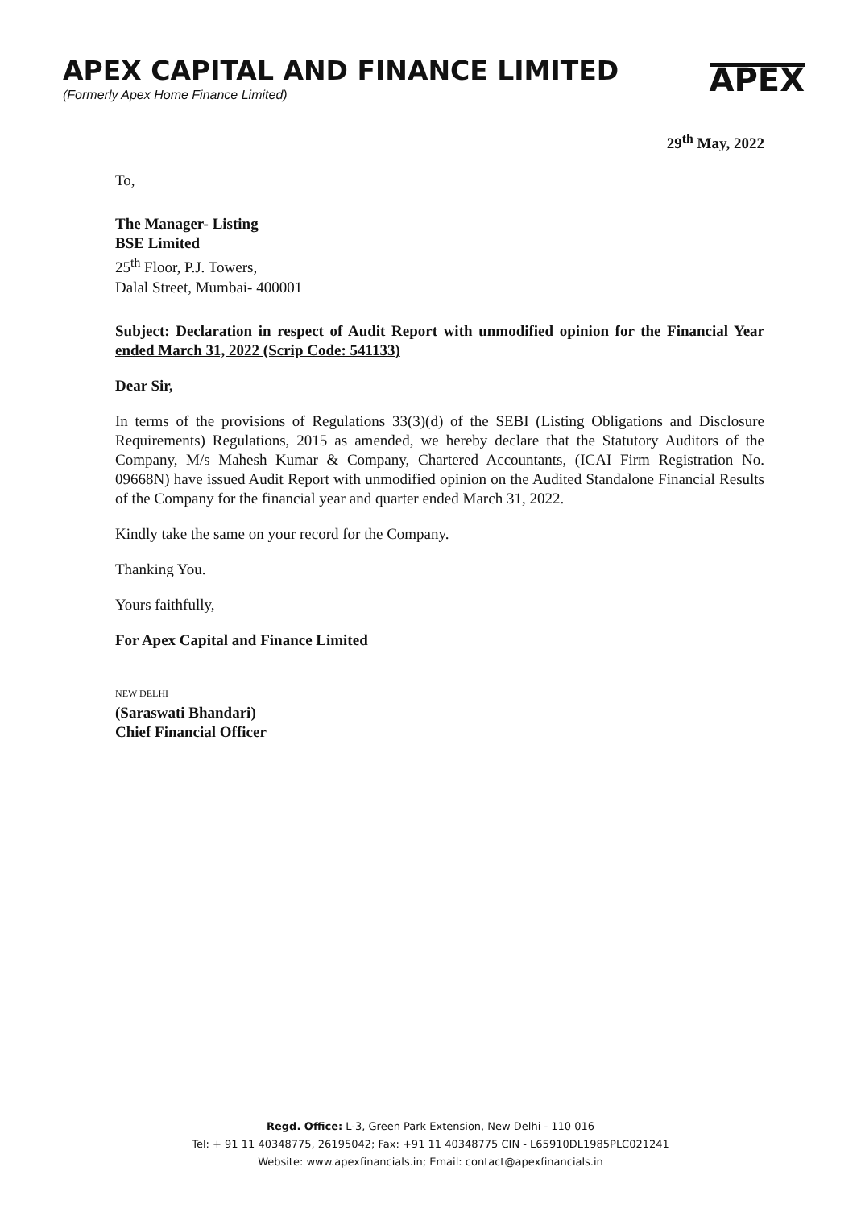APEX CAPITAL AND FINANCE LIMITED
(Formerly Apex Home Finance Limited)
APEX
29<sup>th</sup> May, 2022
To,
The Manager- Listing
BSE Limited
25<sup>th</sup> Floor, P.J. Towers,
Dalal Street, Mumbai- 400001
Subject: Declaration in respect of Audit Report with unmodified opinion for the Financial Year ended March 31, 2022 (Scrip Code: 541133)
Dear Sir,
In terms of the provisions of Regulations 33(3)(d) of the SEBI (Listing Obligations and Disclosure Requirements) Regulations, 2015 as amended, we hereby declare that the Statutory Auditors of the Company, M/s Mahesh Kumar & Company, Chartered Accountants, (ICAI Firm Registration No. 09668N) have issued Audit Report with unmodified opinion on the Audited Standalone Financial Results of the Company for the financial year and quarter ended March 31, 2022.
Kindly take the same on your record for the Company.
Thanking You.
Yours faithfully,
For Apex Capital and Finance Limited
NEW DELHI
(Saraswati Bhandari)
Chief Financial Officer
Regd. Office: L-3, Green Park Extension, New Delhi - 110 016
Tel: + 91 11 40348775, 26195042; Fax: +91 11 40348775 CIN - L65910DL1985PLC021241
Website: www.apexfinancials.in; Email: contact@apexfinancials.in